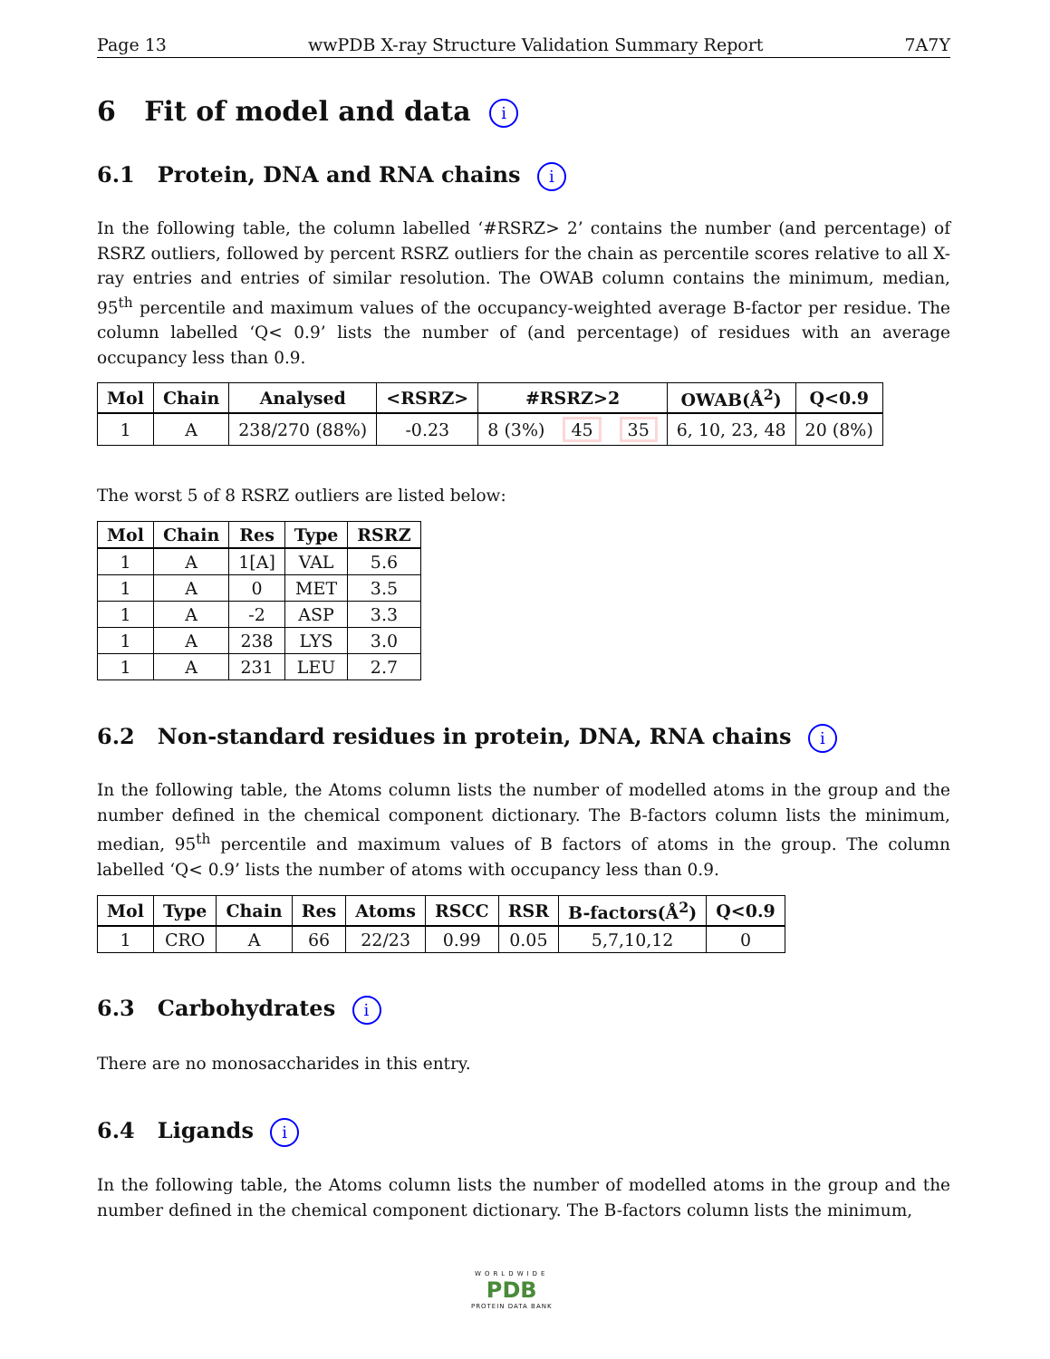Page 13 wwPDB X-ray Structure Validation Summary Report 7A7Y
6 Fit of model and data i
6.1 Protein, DNA and RNA chains i
In the following table, the column labelled ‘#RSRZ> 2’ contains the number (and percentage) of RSRZ outliers, followed by percent RSRZ outliers for the chain as percentile scores relative to all X-ray entries and entries of similar resolution. The OWAB column contains the minimum, median, 95<sup>th</sup> percentile and maximum values of the occupancy-weighted average B-factor per residue. The column labelled ‘Q< 0.9’ lists the number of (and percentage) of residues with an average occupancy less than 0.9.
| Mol | Chain | Analysed | <RSRZ> | #RSRZ>2 | | | OWAB(Å<sup>2</sup>) | Q<0.9 |
| --- | --- | --- | --- | --- | --- | --- | --- | --- |
| 1 | A | 238/270 (88%) | -0.23 | 8 (3%) | 45 | 35 | 6, 10, 23, 48 | 20 (8%) |
The worst 5 of 8 RSRZ outliers are listed below:
| Mol | Chain | Res | Type | RSRZ |
| --- | --- | --- | --- | --- |
| 1 | A | 1[A] | VAL | 5.6 |
| 1 | A | 0 | MET | 3.5 |
| 1 | A | -2 | ASP | 3.3 |
| 1 | A | 238 | LYS | 3.0 |
| 1 | A | 231 | LEU | 2.7 |
6.2 Non-standard residues in protein, DNA, RNA chains i
In the following table, the Atoms column lists the number of modelled atoms in the group and the number defined in the chemical component dictionary. The B-factors column lists the minimum, median, 95<sup>th</sup> percentile and maximum values of B factors of atoms in the group. The column labelled ‘Q< 0.9’ lists the number of atoms with occupancy less than 0.9.
| Mol | Type | Chain | Res | Atoms | RSCC | RSR | B-factors(Å<sup>2</sup>) | Q<0.9 |
| --- | --- | --- | --- | --- | --- | --- | --- | --- |
| 1 | CRO | A | 66 | 22/23 | 0.99 | 0.05 | 5,7,10,12 | 0 |
6.3 Carbohydrates i
There are no monosaccharides in this entry.
6.4 Ligands i
In the following table, the Atoms column lists the number of modelled atoms in the group and the number defined in the chemical component dictionary. The B-factors column lists the minimum,
WORLDWIDE
PDB
PROTEIN DATA BANK